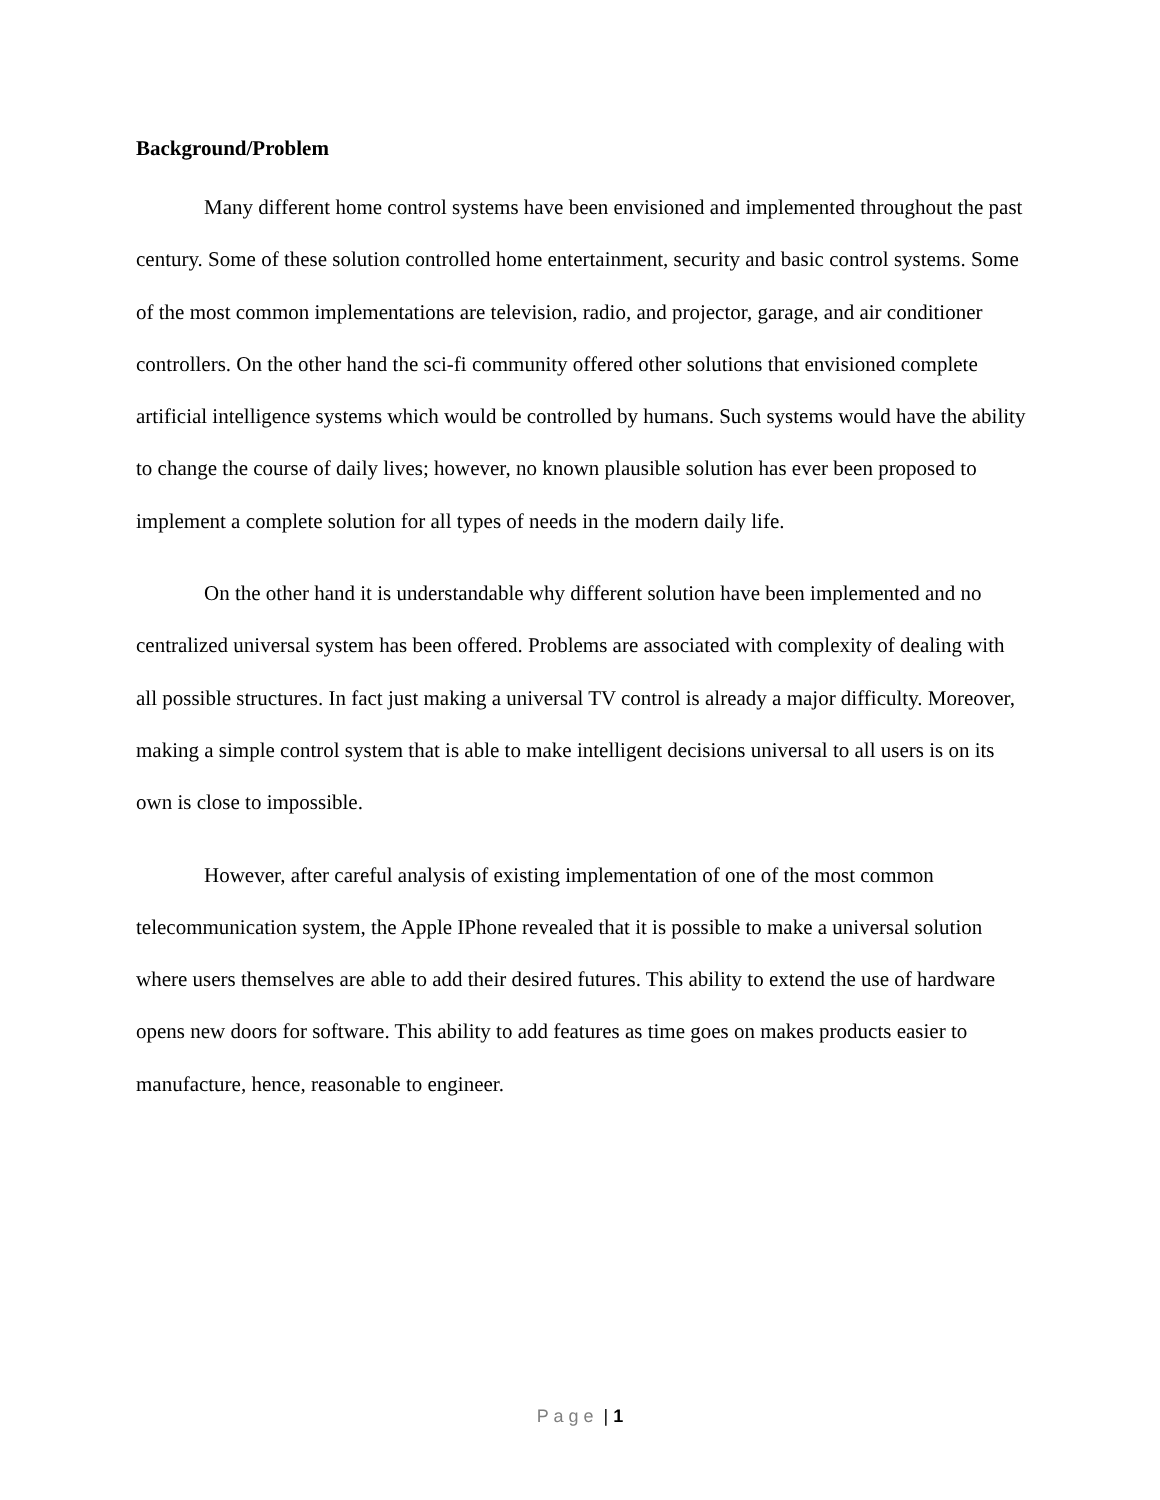Background/Problem
Many different home control systems have been envisioned and implemented throughout the past century. Some of these solution controlled home entertainment, security and basic control systems. Some of the most common implementations are television, radio, and projector, garage, and air conditioner controllers. On the other hand the sci-fi community offered other solutions that envisioned complete artificial intelligence systems which would be controlled by humans. Such systems would have the ability to change the course of daily lives; however, no known plausible solution has ever been proposed to implement a complete solution for all types of needs in the modern daily life.
On the other hand it is understandable why different solution have been implemented and no centralized universal system has been offered. Problems are associated with complexity of dealing with all possible structures. In fact just making a universal TV control is already a major difficulty. Moreover, making a simple control system that is able to make intelligent decisions universal to all users is on its own is close to impossible.
However, after careful analysis of existing implementation of one of the most common telecommunication system, the Apple IPhone revealed that it is possible to make a universal solution where users themselves are able to add their desired futures. This ability to extend the use of hardware opens new doors for software. This ability to add features as time goes on makes products easier to manufacture, hence, reasonable to engineer.
P a g e | 1